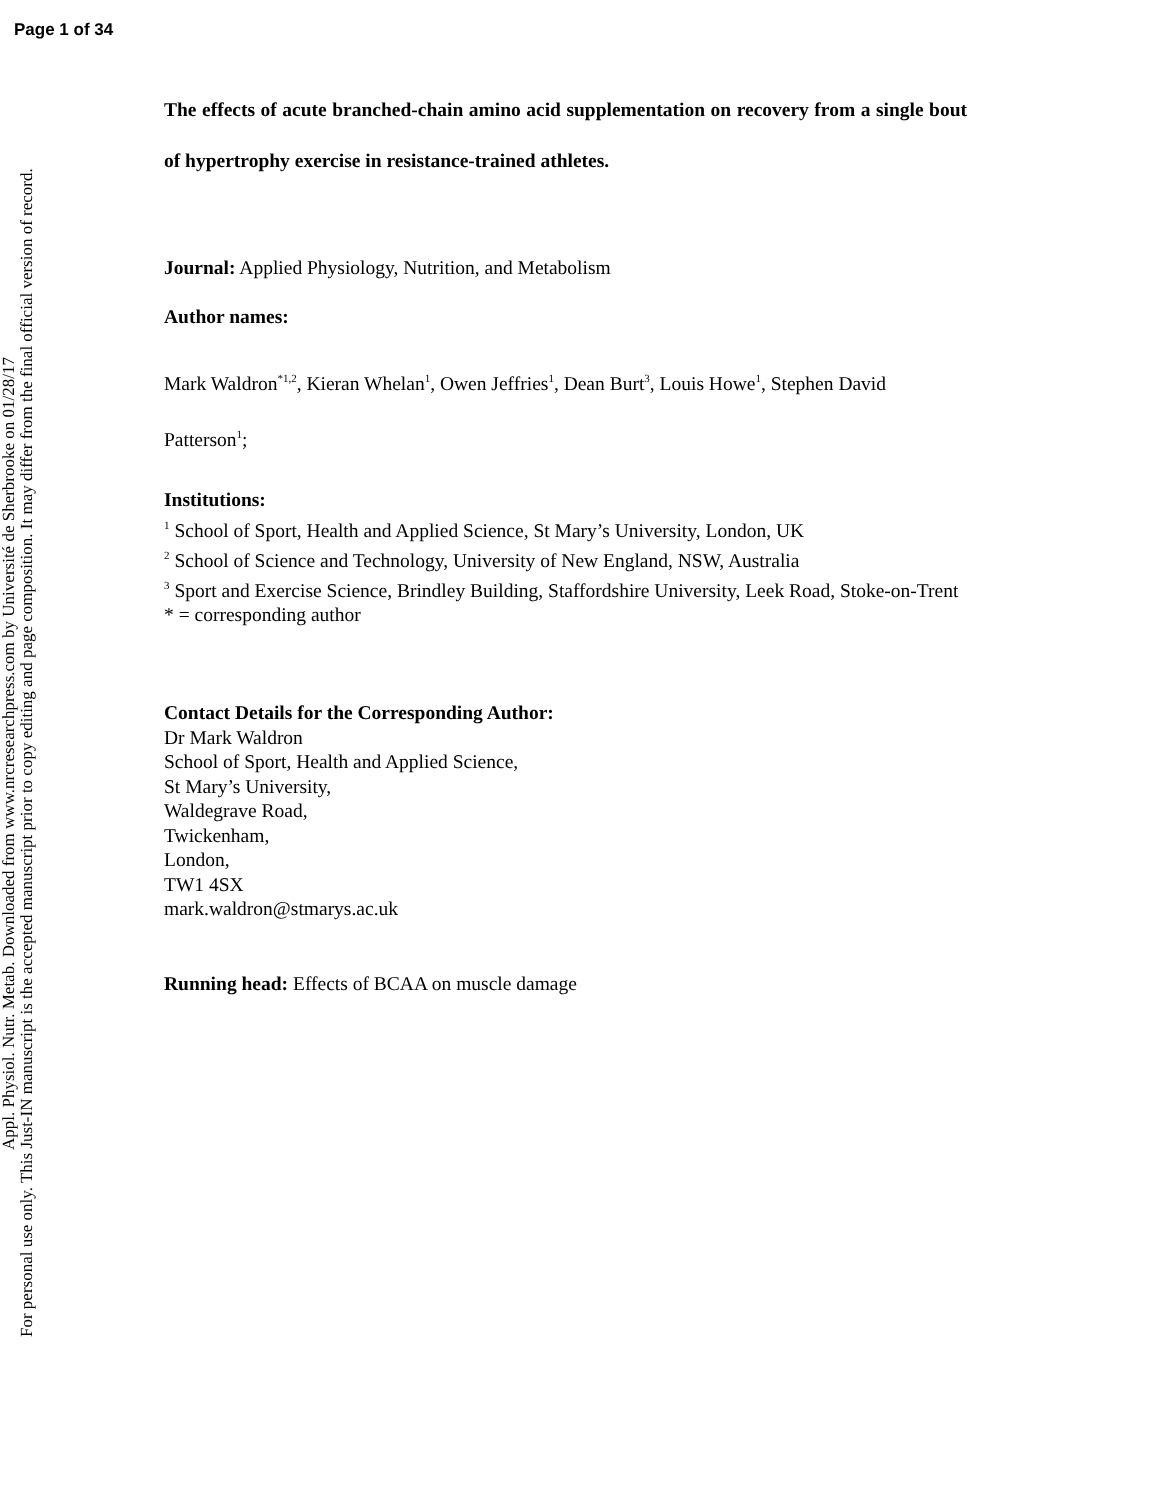Page 1 of 34
Appl. Physiol. Nutr. Metab. Downloaded from www.nrcresearchpress.com by Université de Sherbrooke on 01/28/17
For personal use only. This Just-IN manuscript is the accepted manuscript prior to copy editing and page composition. It may differ from the final official version of record.
The effects of acute branched-chain amino acid supplementation on recovery from a single bout of hypertrophy exercise in resistance-trained athletes.
Journal: Applied Physiology, Nutrition, and Metabolism
Author names:
Mark Waldron<sup>*1,2</sup>, Kieran Whelan<sup>1</sup>, Owen Jeffries<sup>1</sup>, Dean Burt<sup>3</sup>, Louis Howe<sup>1</sup>, Stephen David Patterson<sup>1</sup>;
Institutions:
<sup>1</sup> School of Sport, Health and Applied Science, St Mary’s University, London, UK
<sup>2</sup> School of Science and Technology, University of New England, NSW, Australia
<sup>3</sup> Sport and Exercise Science, Brindley Building, Staffordshire University, Leek Road, Stoke-on-Trent
* = corresponding author
Contact Details for the Corresponding Author:
Dr Mark Waldron
School of Sport, Health and Applied Science,
St Mary’s University,
Waldegrave Road,
Twickenham,
London,
TW1 4SX
mark.waldron@stmarys.ac.uk
Running head: Effects of BCAA on muscle damage